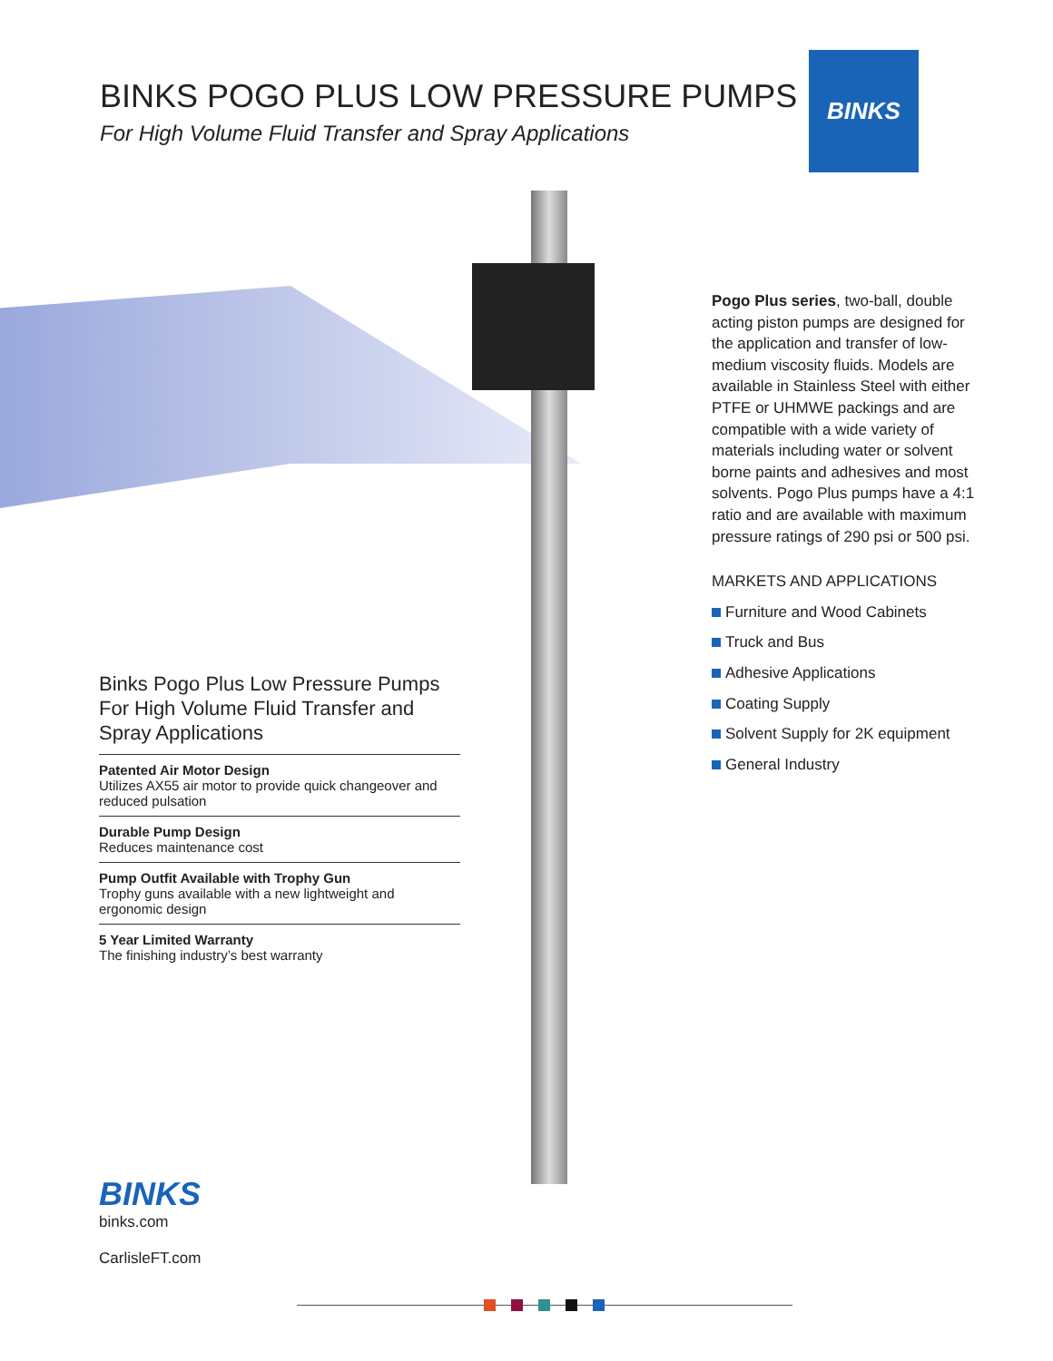BINKS POGO PLUS LOW PRESSURE PUMPS
For High Volume Fluid Transfer and Spray Applications
BINKS
Pogo Plus series, two-ball, double acting piston pumps are designed for the application and transfer of low-medium viscosity fluids. Models are available in Stainless Steel with either PTFE or UHMWE packings and are compatible with a wide variety of materials including water or solvent borne paints and adhesives and most solvents. Pogo Plus pumps have a 4:1 ratio and are available with maximum pressure ratings of 290 psi or 500 psi.
MARKETS AND APPLICATIONS
Furniture and Wood Cabinets
Truck and Bus
Adhesive Applications
Coating Supply
Solvent Supply for 2K equipment
General Industry
Binks Pogo Plus Low Pressure Pumps For High Volume Fluid Transfer and Spray Applications
Patented Air Motor Design
Utilizes AX55 air motor to provide quick changeover and reduced pulsation
Durable Pump Design
Reduces maintenance cost
Pump Outfit Available with Trophy Gun
Trophy guns available with a new lightweight and ergonomic design
5 Year Limited Warranty
The finishing industry’s best warranty
BINKS
binks.com
CarlisleFT.com